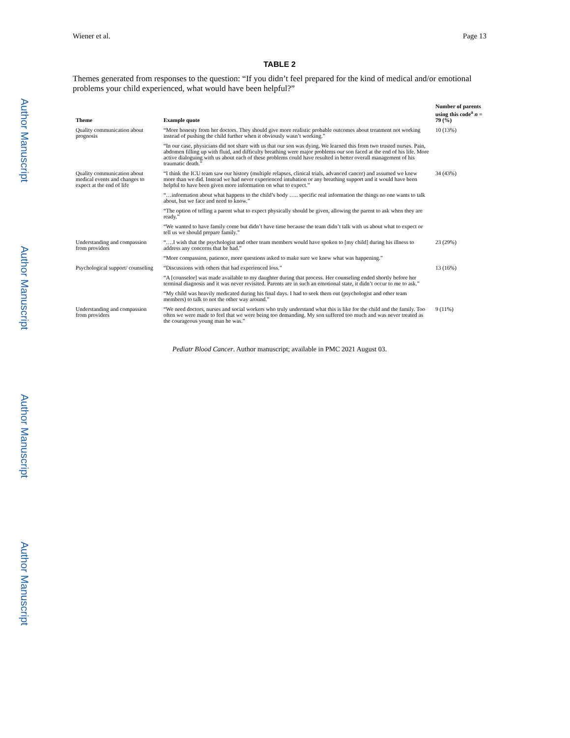Author Manuscript
Author Manuscript
Author Manuscript
Author Manuscript
Wiener et al. Page 13
TABLE 2
Themes generated from responses to the question: “If you didn’t feel prepared for the kind of medical and/or emotional problems your child experienced, what would have been helpful?”
| Theme | Example quote | Number of parents using this code<sup>a</sup> n = 79 (%) |
| --- | --- | --- |
| Quality communication about prognosis | “More honesty from her doctors. They should give more realistic probable outcomes about treatment not working instead of pushing the child further when it obviously wasn’t working.” | 10 (13%) |
| | “In our case, physicians did not share with us that our son was dying. We learned this from two trusted nurses. Pain, abdomen filling up with fluid, and difficulty breathing were major problems our son faced at the end of his life. More active dialoguing with us about each of these problems could have resulted in better overall management of his traumatic death.” | |
| Quality communication about medical events and changes to expect at the end of life | “I think the ICU team saw our history (multiple relapses, clinical trials, advanced cancer) and assumed we knew more than we did. Instead we had never experienced intubation or any breathing support and it would have been helpful to have been given more information on what to expect.” | 34 (43%) |
| | “…information about what happens to the child’s body ….. specific real information the things no one wants to talk about, but we face and need to know.” | |
| | “The option of telling a parent what to expect physically should be given, allowing the parent to ask when they are ready.” | |
| | “We wanted to have family come but didn’t have time because the team didn’t talk with us about what to expect or tell us we should prepare family.” | |
| Understanding and compassion from providers | “….I wish that the psychologist and other team members would have spoken to [my child] during his illness to address any concerns that he had.” | 23 (29%) |
| | “More compassion, patience, more questions asked to make sure we knew what was happening.” | |
| Psychological support/ counseling | “Discussions with others that had experienced loss.” | 13 (16%) |
| | “A [counselor] was made available to my daughter during that process. Her counseling ended shortly before her terminal diagnosis and it was never revisited. Parents are in such an emotional state, it didn’t occur to me to ask.” | |
| | “My child was heavily medicated during his final days. I had to seek them out (psychologist and other team members) to talk to not the other way around.” | |
| Understanding and compassion from providers | “We need doctors, nurses and social workers who truly understand what this is like for the child and the family. Too often we were made to feel that we were being too demanding. My son suffered too much and was never treated as the courageous young man he was.” | 9 (11%) |
Pediatr Blood Cancer. Author manuscript; available in PMC 2021 August 03.